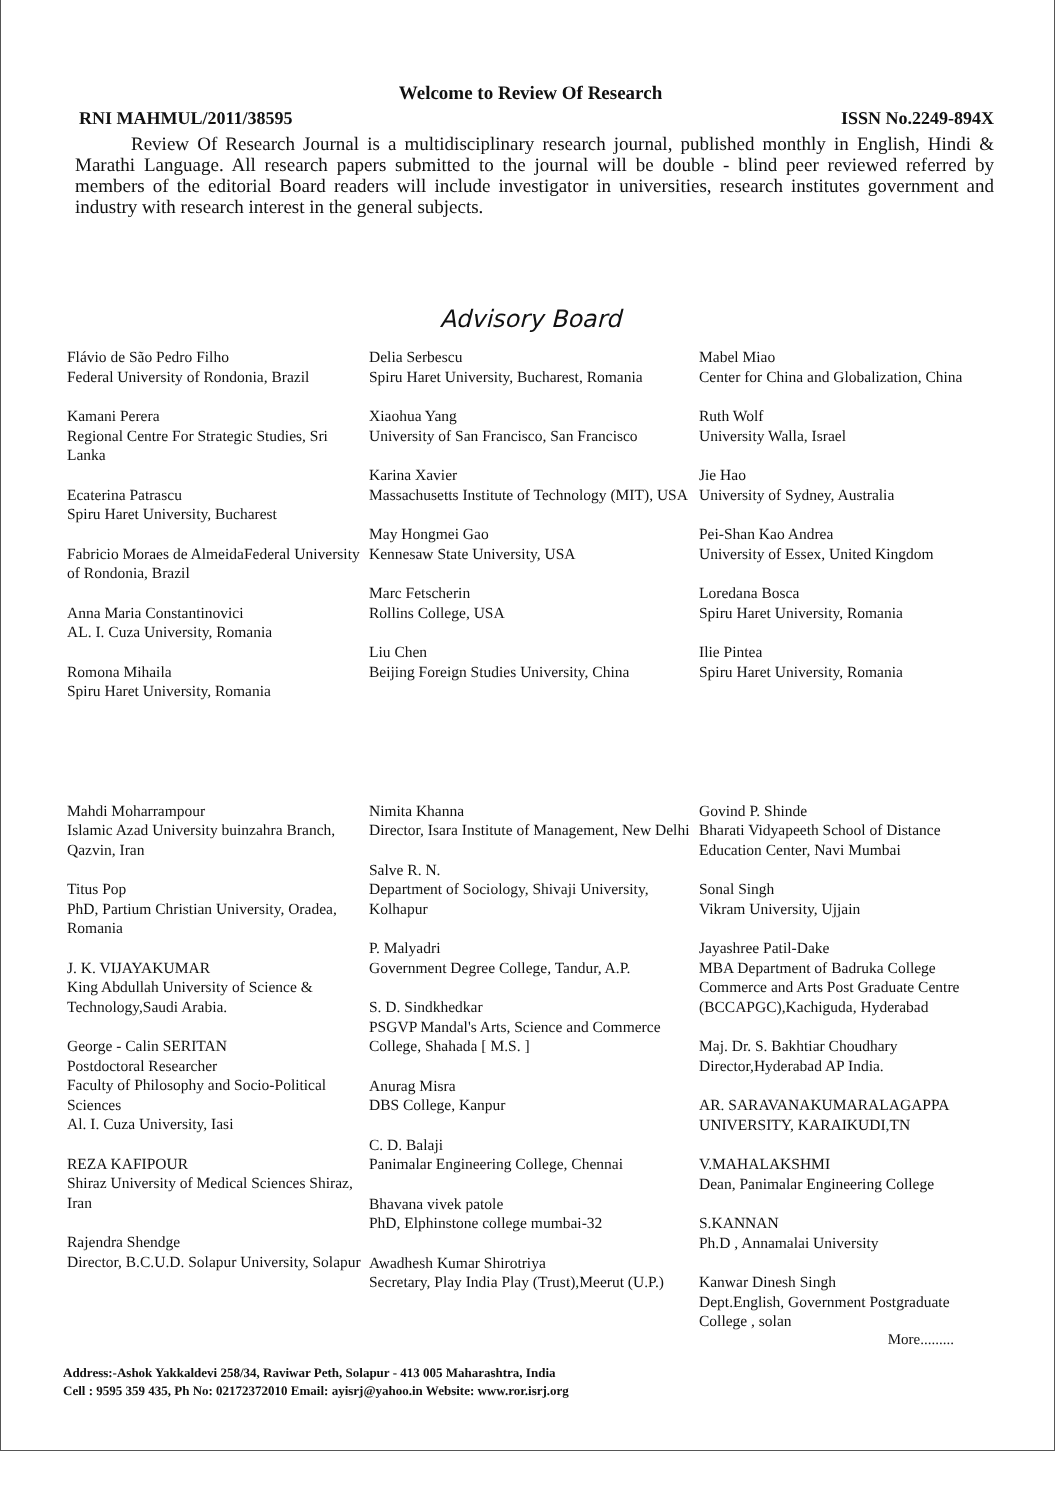Welcome to Review Of Research
RNI MAHMUL/2011/38595 ISSN No.2249-894X
Review Of Research Journal is a multidisciplinary research journal, published monthly in English, Hindi & Marathi Language. All research papers submitted to the journal will be double - blind peer reviewed referred by members of the editorial Board readers will include investigator in universities, research institutes government and industry with research interest in the general subjects.
Advisory Board
Flávio de São Pedro Filho
Federal University of Rondonia, Brazil
Kamani Perera
Regional Centre For Strategic Studies, Sri Lanka
Ecaterina Patrascu
Spiru Haret University, Bucharest
Fabricio Moraes de AlmeidaFederal University of Rondonia, Brazil
Anna Maria Constantinovici
AL. I. Cuza University, Romania
Romona Mihaila
Spiru Haret University, Romania
Delia Serbescu
Spiru Haret University, Bucharest, Romania
Xiaohua Yang
University of San Francisco, San Francisco
Karina Xavier
Massachusetts Institute of Technology (MIT), USA
May Hongmei Gao
Kennesaw State University, USA
Marc Fetscherin
Rollins College, USA
Liu Chen
Beijing Foreign Studies University, China
Mabel Miao
Center for China and Globalization, China
Ruth Wolf
University Walla, Israel
Jie Hao
University of Sydney, Australia
Pei-Shan Kao Andrea
University of Essex, United Kingdom
Loredana Bosca
Spiru Haret University, Romania
Ilie Pintea
Spiru Haret University, Romania
Mahdi Moharrampour
Islamic Azad University buinzahra Branch, Qazvin, Iran
Titus Pop
PhD, Partium Christian University, Oradea,
Romania
J. K. VIJAYAKUMAR
King Abdullah University of Science & Technology,Saudi Arabia.
George - Calin SERITAN
Postdoctoral Researcher
Faculty of Philosophy and Socio-Political Sciences
Al. I. Cuza University, Iasi
REZA KAFIPOUR
Shiraz University of Medical Sciences Shiraz, Iran
Rajendra Shendge
Director, B.C.U.D. Solapur University, Solapur
Nimita Khanna
Director, Isara Institute of Management, New Delhi
Salve R. N.
Department of Sociology, Shivaji University, Kolhapur
P. Malyadri
Government Degree College, Tandur, A.P.
S. D. Sindkhedkar
PSGVP Mandal's Arts, Science and Commerce College, Shahada [ M.S. ]
Anurag Misra
DBS College, Kanpur
C. D. Balaji
Panimalar Engineering College, Chennai
Bhavana vivek patole
PhD, Elphinstone college mumbai-32
Awadhesh Kumar Shirotriya
Secretary, Play India Play (Trust),Meerut (U.P.)
Govind P. Shinde
Bharati Vidyapeeth School of Distance Education Center, Navi Mumbai
Sonal Singh
Vikram University, Ujjain
Jayashree Patil-Dake
MBA Department of Badruka College Commerce and Arts Post Graduate Centre (BCCAPGC),Kachiguda, Hyderabad
Maj. Dr. S. Bakhtiar Choudhary
Director,Hyderabad AP India.
AR. SARAVANAKUMARALAGAPPA UNIVERSITY, KARAIKUDI,TN
V.MAHALAKSHMI
Dean, Panimalar Engineering College
S.KANNAN
Ph.D , Annamalai University
Kanwar Dinesh Singh
Dept.English, Government Postgraduate College , solan
More.........
Address:-Ashok Yakkaldevi 258/34, Raviwar Peth, Solapur - 413 005 Maharashtra, India
Cell : 9595 359 435, Ph No: 02172372010 Email: ayisrj@yahoo.in Website: www.ror.isrj.org